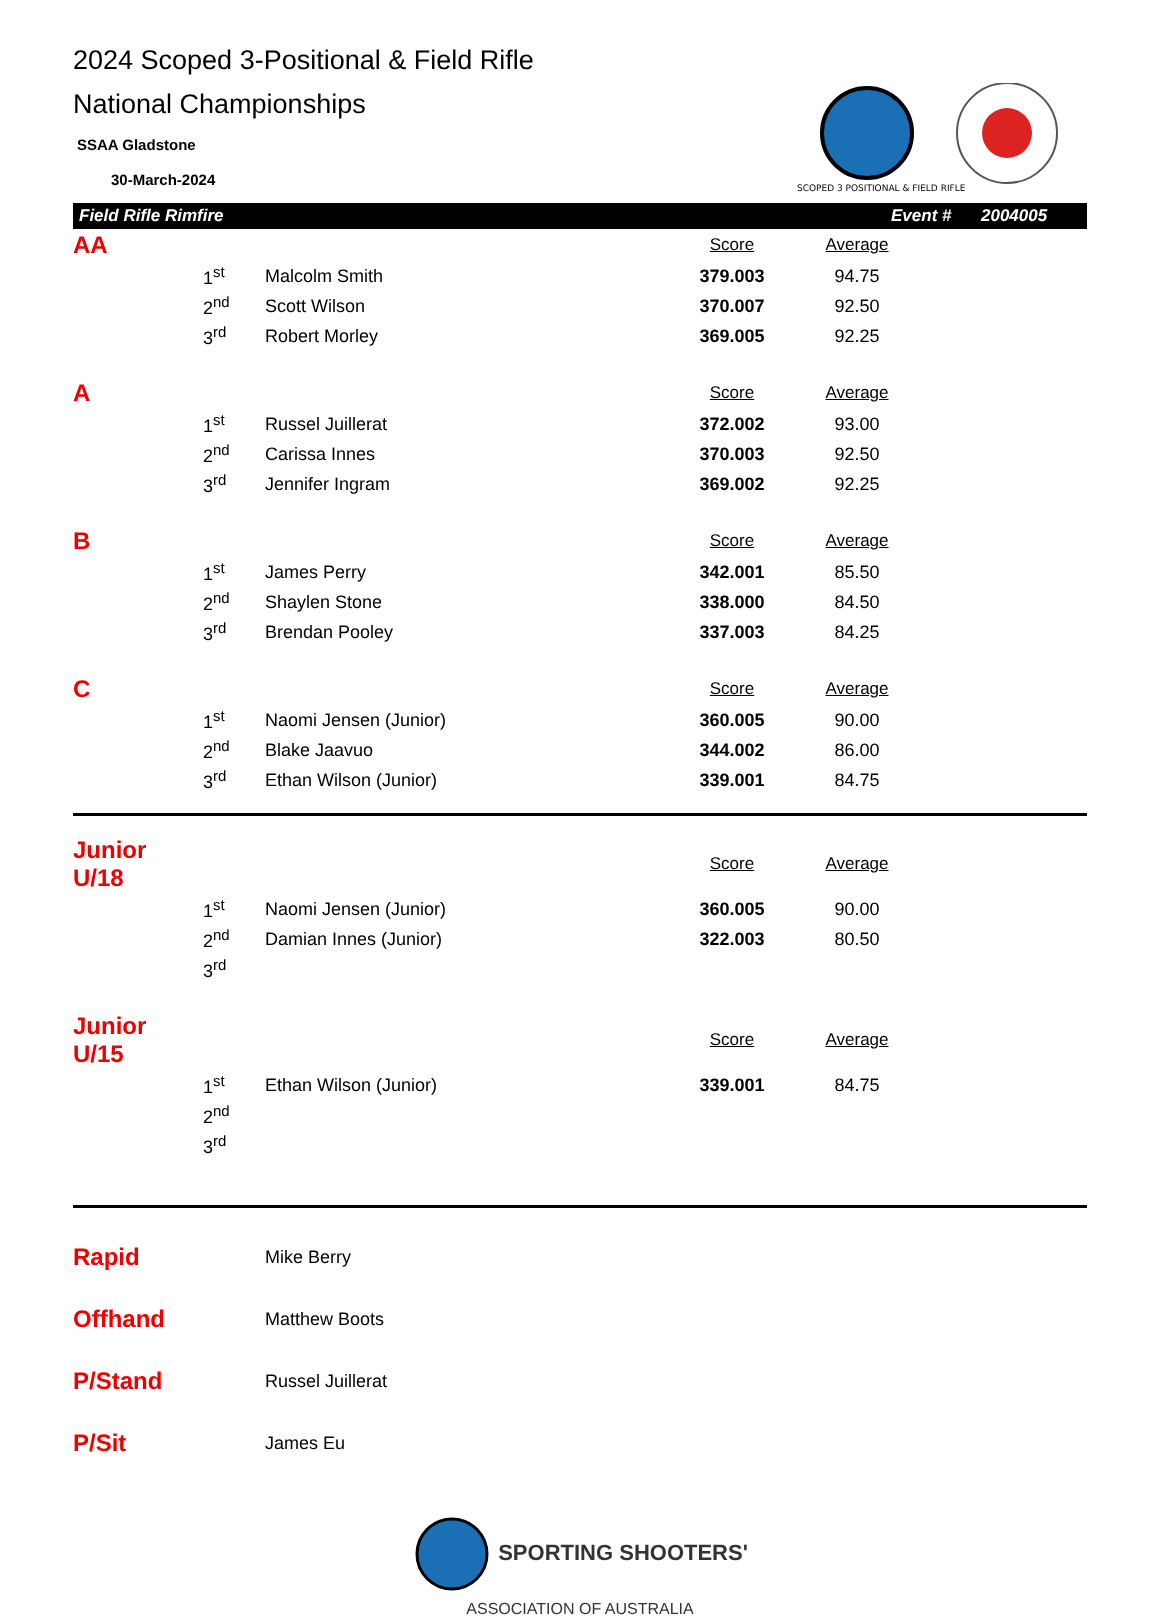2024 Scoped 3-Positional & Field Rifle
National Championships
SSAA Gladstone
30-March-2024
SCOPED 3 POSITIONAL & FIELD RIFLE
Field Rifle Rimfire Event # 2004005
| AA | | | Score | Average | |
| | 1<sup>st</sup> | Malcolm Smith | 379.003 | 94.75 | |
| | 2<sup>nd</sup> | Scott Wilson | 370.007 | 92.50 | |
| | 3<sup>rd</sup> | Robert Morley | 369.005 | 92.25 | |
| A | | | Score | Average | |
| | 1<sup>st</sup> | Russel Juillerat | 372.002 | 93.00 | |
| | 2<sup>nd</sup> | Carissa Innes | 370.003 | 92.50 | |
| | 3<sup>rd</sup> | Jennifer Ingram | 369.002 | 92.25 | |
| B | | | Score | Average | |
| | 1<sup>st</sup> | James Perry | 342.001 | 85.50 | |
| | 2<sup>nd</sup> | Shaylen Stone | 338.000 | 84.50 | |
| | 3<sup>rd</sup> | Brendan Pooley | 337.003 | 84.25 | |
| C | | | Score | Average | |
| | 1<sup>st</sup> | Naomi Jensen (Junior) | 360.005 | 90.00 | |
| | 2<sup>nd</sup> | Blake Jaavuo | 344.002 | 86.00 | |
| | 3<sup>rd</sup> | Ethan Wilson (Junior) | 339.001 | 84.75 | |
| Junior U/18 | | | Score | Average | |
| | 1<sup>st</sup> | Naomi Jensen (Junior) | 360.005 | 90.00 | |
| | 2<sup>nd</sup> | Damian Innes (Junior) | 322.003 | 80.50 | |
| | 3<sup>rd</sup> | | | | |
| Junior U/15 | | | Score | Average | |
| | 1<sup>st</sup> | Ethan Wilson (Junior) | 339.001 | 84.75 | |
| | 2<sup>nd</sup> | | | | |
| | 3<sup>rd</sup> | | | | |
| Rapid | Mike Berry |
| Offhand | Matthew Boots |
| P/Stand | Russel Juillerat |
| P/Sit | James Eu |
SPORTING SHOOTERS'
ASSOCIATION OF AUSTRALIA